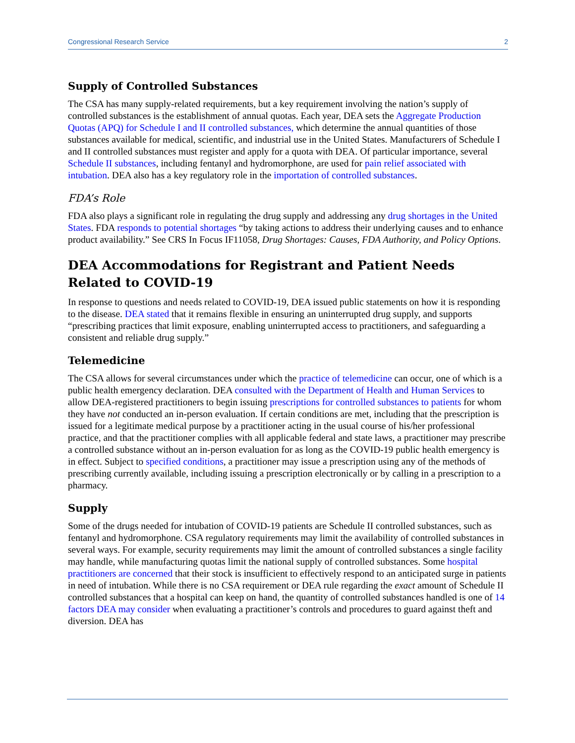Congressional Research Service 2
Supply of Controlled Substances
The CSA has many supply-related requirements, but a key requirement involving the nation’s supply of controlled substances is the establishment of annual quotas. Each year, DEA sets the Aggregate Production Quotas (APQ) for Schedule I and II controlled substances, which determine the annual quantities of those substances available for medical, scientific, and industrial use in the United States. Manufacturers of Schedule I and II controlled substances must register and apply for a quota with DEA. Of particular importance, several Schedule II substances, including fentanyl and hydromorphone, are used for pain relief associated with intubation. DEA also has a key regulatory role in the importation of controlled substances.
FDA’s Role
FDA also plays a significant role in regulating the drug supply and addressing any drug shortages in the United States. FDA responds to potential shortages “by taking actions to address their underlying causes and to enhance product availability.” See CRS In Focus IF11058, Drug Shortages: Causes, FDA Authority, and Policy Options.
DEA Accommodations for Registrant and Patient Needs Related to COVID-19
In response to questions and needs related to COVID-19, DEA issued public statements on how it is responding to the disease. DEA stated that it remains flexible in ensuring an uninterrupted drug supply, and supports “prescribing practices that limit exposure, enabling uninterrupted access to practitioners, and safeguarding a consistent and reliable drug supply.”
Telemedicine
The CSA allows for several circumstances under which the practice of telemedicine can occur, one of which is a public health emergency declaration. DEA consulted with the Department of Health and Human Services to allow DEA-registered practitioners to begin issuing prescriptions for controlled substances to patients for whom they have not conducted an in-person evaluation. If certain conditions are met, including that the prescription is issued for a legitimate medical purpose by a practitioner acting in the usual course of his/her professional practice, and that the practitioner complies with all applicable federal and state laws, a practitioner may prescribe a controlled substance without an in-person evaluation for as long as the COVID-19 public health emergency is in effect. Subject to specified conditions, a practitioner may issue a prescription using any of the methods of prescribing currently available, including issuing a prescription electronically or by calling in a prescription to a pharmacy.
Supply
Some of the drugs needed for intubation of COVID-19 patients are Schedule II controlled substances, such as fentanyl and hydromorphone. CSA regulatory requirements may limit the availability of controlled substances in several ways. For example, security requirements may limit the amount of controlled substances a single facility may handle, while manufacturing quotas limit the national supply of controlled substances. Some hospital practitioners are concerned that their stock is insufficient to effectively respond to an anticipated surge in patients in need of intubation. While there is no CSA requirement or DEA rule regarding the exact amount of Schedule II controlled substances that a hospital can keep on hand, the quantity of controlled substances handled is one of 14 factors DEA may consider when evaluating a practitioner’s controls and procedures to guard against theft and diversion. DEA has